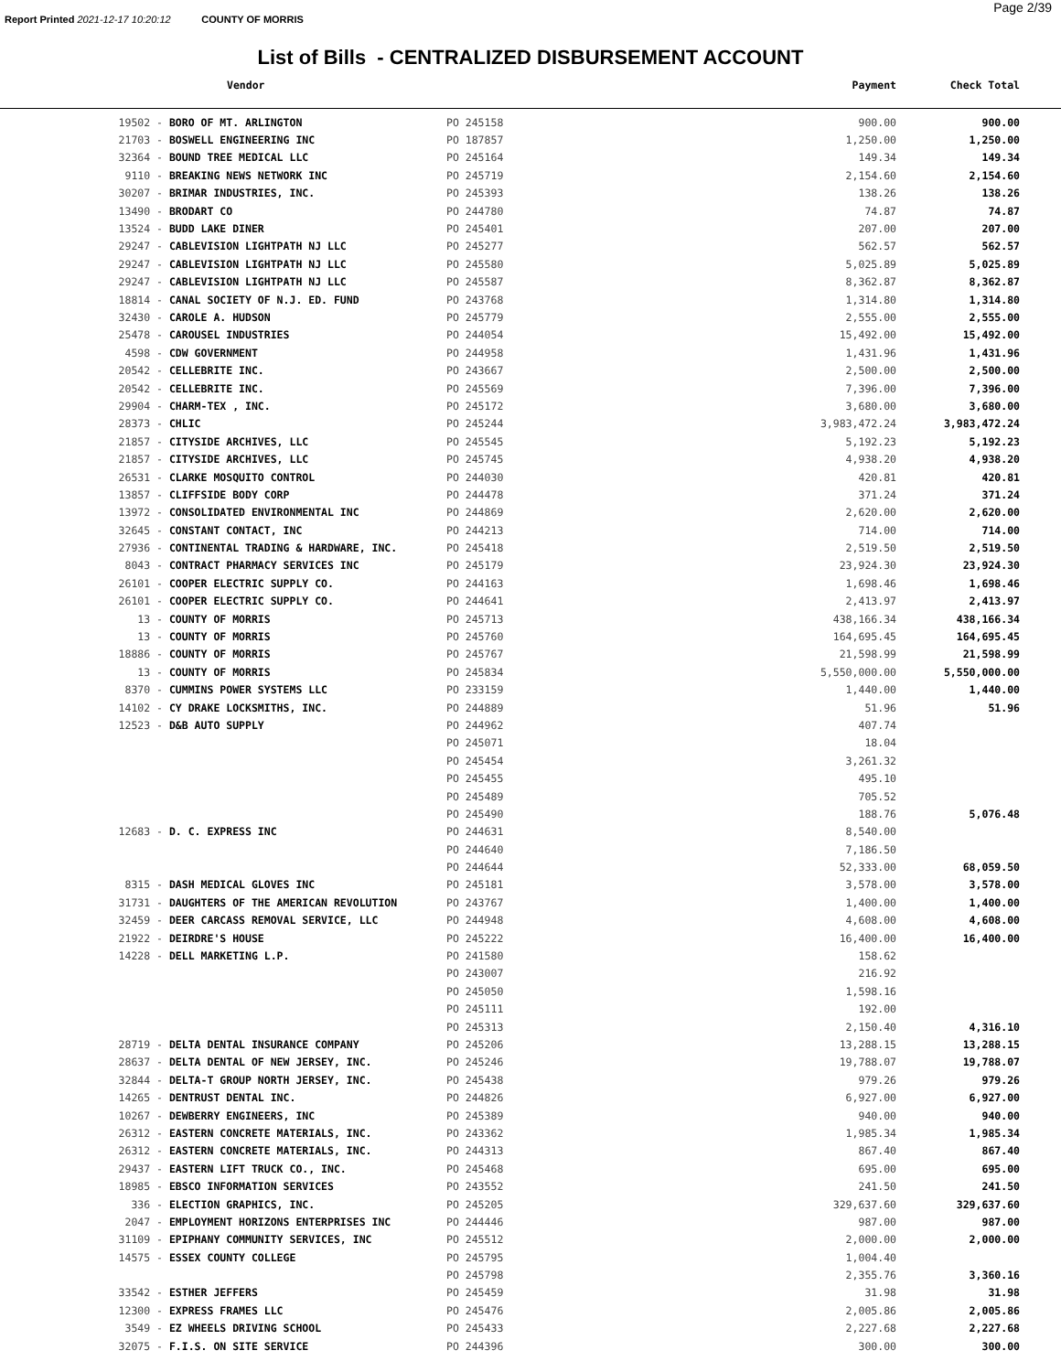Report Printed 2021-12-17 10:20:12 COUNTY OF MORRIS
Page 2/39
List of Bills - CENTRALIZED DISBURSEMENT ACCOUNT
| | Vendor | | Payment | Check Total |
| --- | --- | --- | --- | --- |
| 19502 - | BORO OF MT. ARLINGTON | PO 245158 | 900.00 | 900.00 |
| 21703 - | BOSWELL ENGINEERING INC | PO 187857 | 1,250.00 | 1,250.00 |
| 32364 - | BOUND TREE MEDICAL LLC | PO 245164 | 149.34 | 149.34 |
| 9110 - | BREAKING NEWS NETWORK INC | PO 245719 | 2,154.60 | 2,154.60 |
| 30207 - | BRIMAR INDUSTRIES, INC. | PO 245393 | 138.26 | 138.26 |
| 13490 - | BRODART CO | PO 244780 | 74.87 | 74.87 |
| 13524 - | BUDD LAKE DINER | PO 245401 | 207.00 | 207.00 |
| 29247 - | CABLEVISION LIGHTPATH NJ LLC | PO 245277 | 562.57 | 562.57 |
| 29247 - | CABLEVISION LIGHTPATH NJ LLC | PO 245580 | 5,025.89 | 5,025.89 |
| 29247 - | CABLEVISION LIGHTPATH NJ LLC | PO 245587 | 8,362.87 | 8,362.87 |
| 18814 - | CANAL SOCIETY OF N.J. ED. FUND | PO 243768 | 1,314.80 | 1,314.80 |
| 32430 - | CAROLE A. HUDSON | PO 245779 | 2,555.00 | 2,555.00 |
| 25478 - | CAROUSEL INDUSTRIES | PO 244054 | 15,492.00 | 15,492.00 |
| 4598 - | CDW GOVERNMENT | PO 244958 | 1,431.96 | 1,431.96 |
| 20542 - | CELLEBRITE INC. | PO 243667 | 2,500.00 | 2,500.00 |
| 20542 - | CELLEBRITE INC. | PO 245569 | 7,396.00 | 7,396.00 |
| 29904 - | CHARM-TEX , INC. | PO 245172 | 3,680.00 | 3,680.00 |
| 28373 - | CHLIC | PO 245244 | 3,983,472.24 | 3,983,472.24 |
| 21857 - | CITYSIDE ARCHIVES, LLC | PO 245545 | 5,192.23 | 5,192.23 |
| 21857 - | CITYSIDE ARCHIVES, LLC | PO 245745 | 4,938.20 | 4,938.20 |
| 26531 - | CLARKE MOSQUITO CONTROL | PO 244030 | 420.81 | 420.81 |
| 13857 - | CLIFFSIDE BODY CORP | PO 244478 | 371.24 | 371.24 |
| 13972 - | CONSOLIDATED ENVIRONMENTAL INC | PO 244869 | 2,620.00 | 2,620.00 |
| 32645 - | CONSTANT CONTACT, INC | PO 244213 | 714.00 | 714.00 |
| 27936 - | CONTINENTAL TRADING & HARDWARE, INC. | PO 245418 | 2,519.50 | 2,519.50 |
| 8043 - | CONTRACT PHARMACY SERVICES INC | PO 245179 | 23,924.30 | 23,924.30 |
| 26101 - | COOPER ELECTRIC SUPPLY CO. | PO 244163 | 1,698.46 | 1,698.46 |
| 26101 - | COOPER ELECTRIC SUPPLY CO. | PO 244641 | 2,413.97 | 2,413.97 |
| 13 - | COUNTY OF MORRIS | PO 245713 | 438,166.34 | 438,166.34 |
| 13 - | COUNTY OF MORRIS | PO 245760 | 164,695.45 | 164,695.45 |
| 18886 - | COUNTY OF MORRIS | PO 245767 | 21,598.99 | 21,598.99 |
| 13 - | COUNTY OF MORRIS | PO 245834 | 5,550,000.00 | 5,550,000.00 |
| 8370 - | CUMMINS POWER SYSTEMS LLC | PO 233159 | 1,440.00 | 1,440.00 |
| 14102 - | CY DRAKE LOCKSMITHS, INC. | PO 244889 | 51.96 | 51.96 |
| 12523 - | D&B AUTO SUPPLY | PO 244962 | 407.74 | |
| | | PO 245071 | 18.04 | |
| | | PO 245454 | 3,261.32 | |
| | | PO 245455 | 495.10 | |
| | | PO 245489 | 705.52 | |
| | | PO 245490 | 188.76 | 5,076.48 |
| 12683 - | D. C. EXPRESS INC | PO 244631 | 8,540.00 | |
| | | PO 244640 | 7,186.50 | |
| | | PO 244644 | 52,333.00 | 68,059.50 |
| 8315 - | DASH MEDICAL GLOVES INC | PO 245181 | 3,578.00 | 3,578.00 |
| 31731 - | DAUGHTERS OF THE AMERICAN REVOLUTION | PO 243767 | 1,400.00 | 1,400.00 |
| 32459 - | DEER CARCASS REMOVAL SERVICE, LLC | PO 244948 | 4,608.00 | 4,608.00 |
| 21922 - | DEIRDRE'S HOUSE | PO 245222 | 16,400.00 | 16,400.00 |
| 14228 - | DELL MARKETING L.P. | PO 241580 | 158.62 | |
| | | PO 243007 | 216.92 | |
| | | PO 245050 | 1,598.16 | |
| | | PO 245111 | 192.00 | |
| | | PO 245313 | 2,150.40 | 4,316.10 |
| 28719 - | DELTA DENTAL INSURANCE COMPANY | PO 245206 | 13,288.15 | 13,288.15 |
| 28637 - | DELTA DENTAL OF NEW JERSEY, INC. | PO 245246 | 19,788.07 | 19,788.07 |
| 32844 - | DELTA-T GROUP NORTH JERSEY, INC. | PO 245438 | 979.26 | 979.26 |
| 14265 - | DENTRUST DENTAL INC. | PO 244826 | 6,927.00 | 6,927.00 |
| 10267 - | DEWBERRY ENGINEERS, INC | PO 245389 | 940.00 | 940.00 |
| 26312 - | EASTERN CONCRETE MATERIALS, INC. | PO 243362 | 1,985.34 | 1,985.34 |
| 26312 - | EASTERN CONCRETE MATERIALS, INC. | PO 244313 | 867.40 | 867.40 |
| 29437 - | EASTERN LIFT TRUCK CO., INC. | PO 245468 | 695.00 | 695.00 |
| 18985 - | EBSCO INFORMATION SERVICES | PO 243552 | 241.50 | 241.50 |
| 336 - | ELECTION GRAPHICS, INC. | PO 245205 | 329,637.60 | 329,637.60 |
| 2047 - | EMPLOYMENT HORIZONS ENTERPRISES INC | PO 244446 | 987.00 | 987.00 |
| 31109 - | EPIPHANY COMMUNITY SERVICES, INC | PO 245512 | 2,000.00 | 2,000.00 |
| 14575 - | ESSEX COUNTY COLLEGE | PO 245795 | 1,004.40 | |
| | | PO 245798 | 2,355.76 | 3,360.16 |
| 33542 - | ESTHER JEFFERS | PO 245459 | 31.98 | 31.98 |
| 12300 - | EXPRESS FRAMES LLC | PO 245476 | 2,005.86 | 2,005.86 |
| 3549 - | EZ WHEELS DRIVING SCHOOL | PO 245433 | 2,227.68 | 2,227.68 |
| 32075 - | F.I.S. ON SITE SERVICE | PO 244396 | 300.00 | 300.00 |